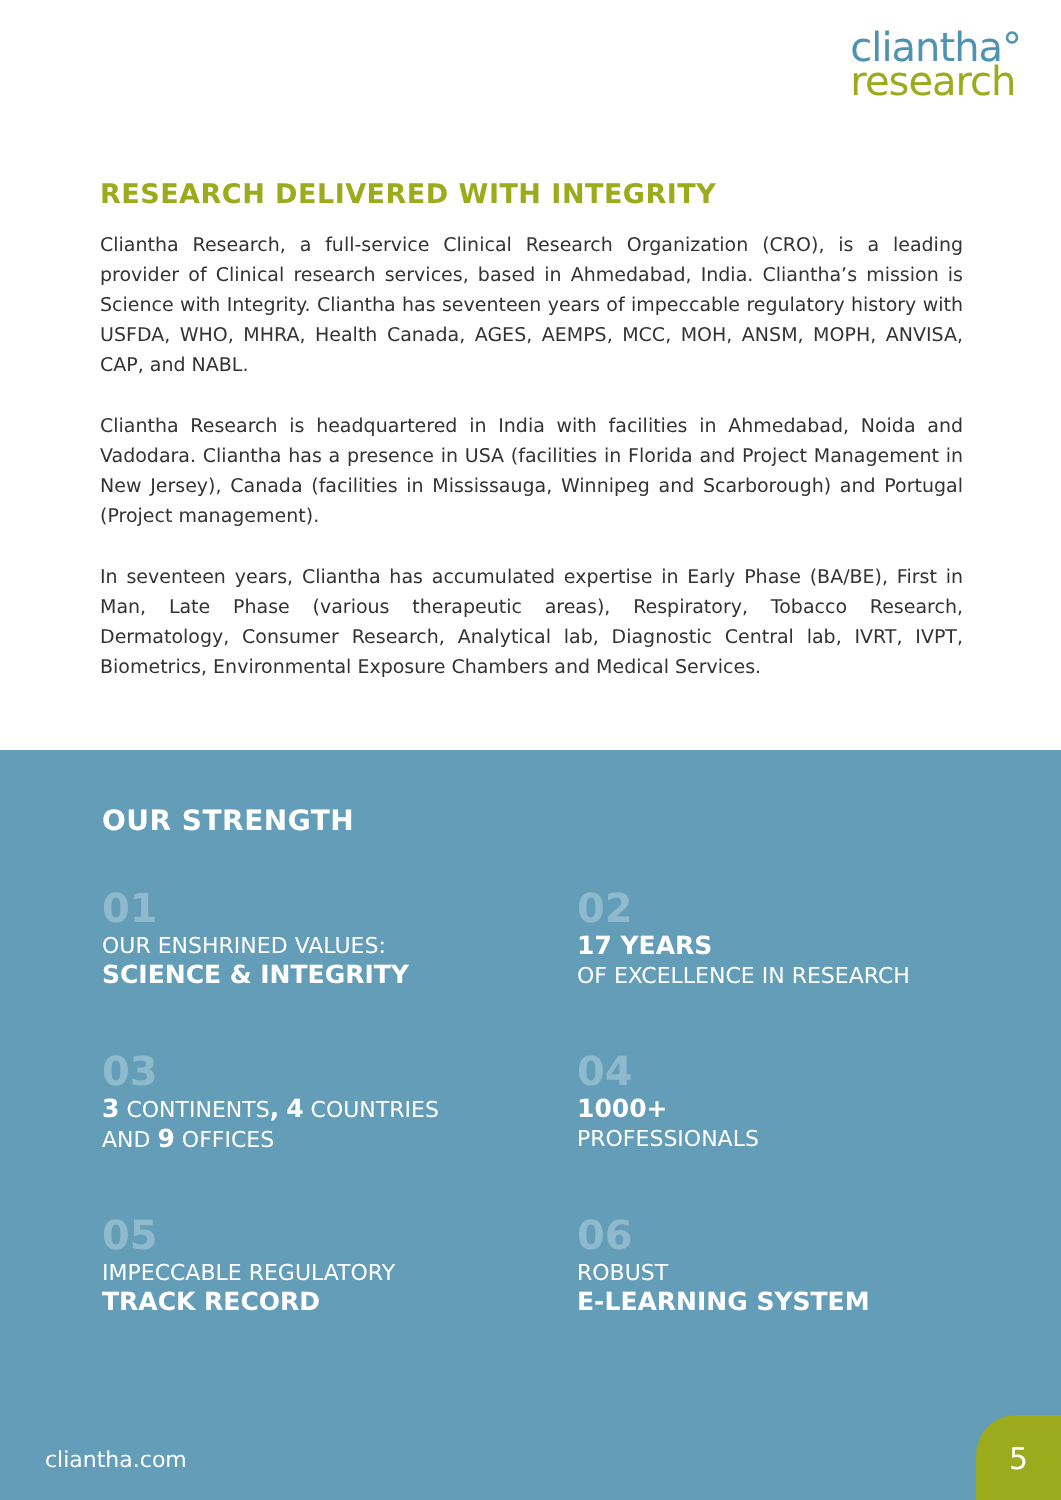cliantha°
research
RESEARCH DELIVERED WITH INTEGRITY
Cliantha Research, a full-service Clinical Research Organization (CRO), is a leading provider of Clinical research services, based in Ahmedabad, India. Cliantha’s mission is Science with Integrity. Cliantha has seventeen years of impeccable regulatory history with USFDA, WHO, MHRA, Health Canada, AGES, AEMPS, MCC, MOH, ANSM, MOPH, ANVISA, CAP, and NABL.
Cliantha Research is headquartered in India with facilities in Ahmedabad, Noida and Vadodara. Cliantha has a presence in USA (facilities in Florida and Project Management in New Jersey), Canada (facilities in Mississauga, Winnipeg and Scarborough) and Portugal (Project management).
In seventeen years, Cliantha has accumulated expertise in Early Phase (BA/BE), First in Man, Late Phase (various therapeutic areas), Respiratory, Tobacco Research, Dermatology, Consumer Research, Analytical lab, Diagnostic Central lab, IVRT, IVPT, Biometrics, Environmental Exposure Chambers and Medical Services.
OUR STRENGTH
01
OUR ENSHRINED VALUES:
SCIENCE & INTEGRITY
02
17 YEARS
OF EXCELLENCE IN RESEARCH
03
3 CONTINENTS, 4 COUNTRIES
AND 9 OFFICES
04
1000+
PROFESSIONALS
05
IMPECCABLE REGULATORY
TRACK RECORD
06
ROBUST
E-LEARNING SYSTEM
cliantha.com
5